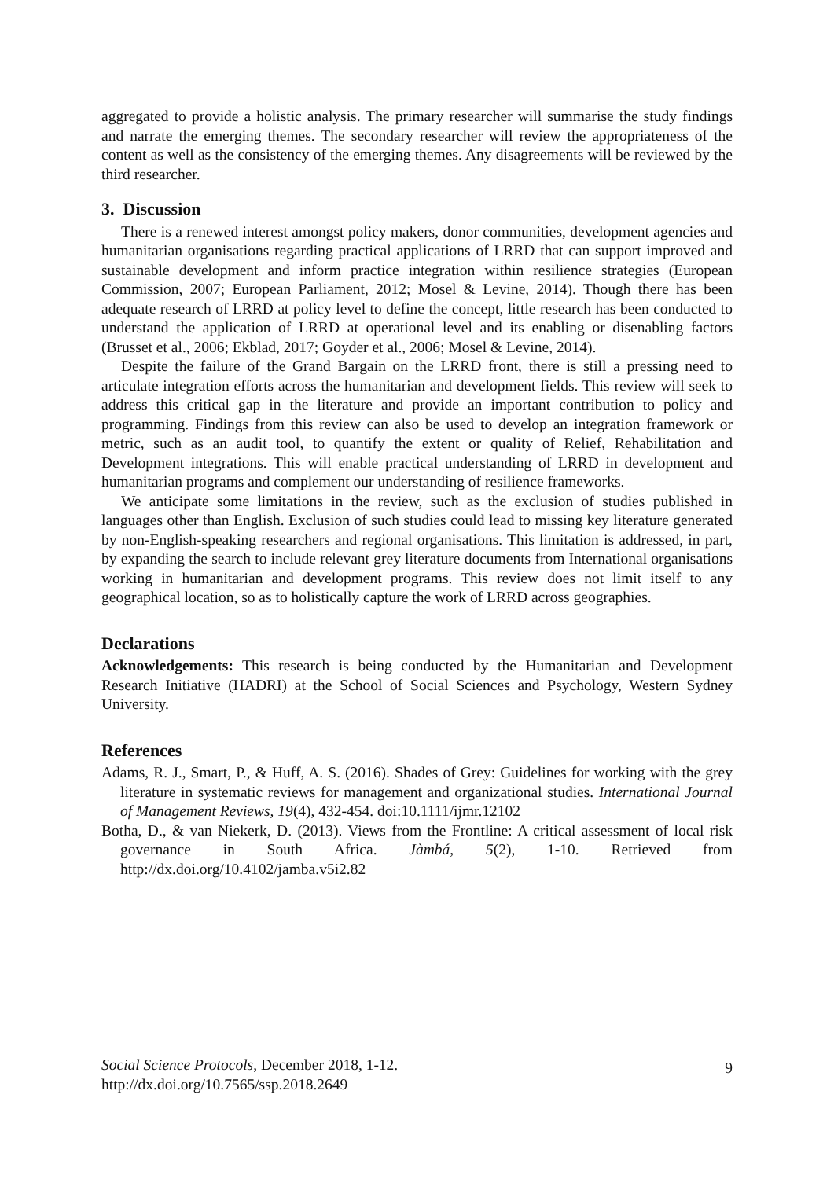aggregated to provide a holistic analysis. The primary researcher will summarise the study findings and narrate the emerging themes. The secondary researcher will review the appropriateness of the content as well as the consistency of the emerging themes. Any disagreements will be reviewed by the third researcher.
3. Discussion
There is a renewed interest amongst policy makers, donor communities, development agencies and humanitarian organisations regarding practical applications of LRRD that can support improved and sustainable development and inform practice integration within resilience strategies (European Commission, 2007; European Parliament, 2012; Mosel & Levine, 2014). Though there has been adequate research of LRRD at policy level to define the concept, little research has been conducted to understand the application of LRRD at operational level and its enabling or disenabling factors (Brusset et al., 2006; Ekblad, 2017; Goyder et al., 2006; Mosel & Levine, 2014).
Despite the failure of the Grand Bargain on the LRRD front, there is still a pressing need to articulate integration efforts across the humanitarian and development fields. This review will seek to address this critical gap in the literature and provide an important contribution to policy and programming. Findings from this review can also be used to develop an integration framework or metric, such as an audit tool, to quantify the extent or quality of Relief, Rehabilitation and Development integrations. This will enable practical understanding of LRRD in development and humanitarian programs and complement our understanding of resilience frameworks.
We anticipate some limitations in the review, such as the exclusion of studies published in languages other than English. Exclusion of such studies could lead to missing key literature generated by non-English-speaking researchers and regional organisations. This limitation is addressed, in part, by expanding the search to include relevant grey literature documents from International organisations working in humanitarian and development programs. This review does not limit itself to any geographical location, so as to holistically capture the work of LRRD across geographies.
Declarations
Acknowledgements: This research is being conducted by the Humanitarian and Development Research Initiative (HADRI) at the School of Social Sciences and Psychology, Western Sydney University.
References
Adams, R. J., Smart, P., & Huff, A. S. (2016). Shades of Grey: Guidelines for working with the grey literature in systematic reviews for management and organizational studies. International Journal of Management Reviews, 19(4), 432-454. doi:10.1111/ijmr.12102
Botha, D., & van Niekerk, D. (2013). Views from the Frontline: A critical assessment of local risk governance in South Africa. Jàmbá, 5(2), 1-10. Retrieved from http://dx.doi.org/10.4102/jamba.v5i2.82
Social Science Protocols, December 2018, 1-12.
http://dx.doi.org/10.7565/ssp.2018.2649
9